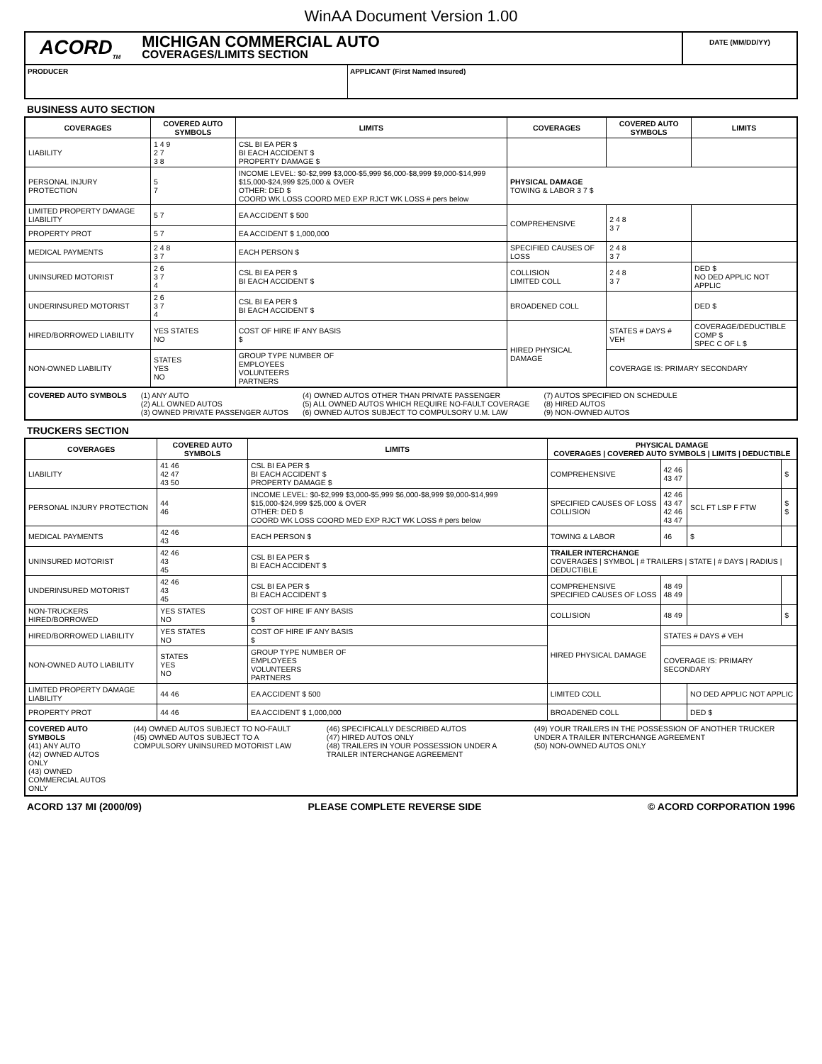WinAA Document Version 1.00
ACORD<sub>TM</sub>
MICHIGAN COMMERCIAL AUTO
COVERAGES/LIMITS SECTION
DATE (MM/DD/YY)
PRODUCER APPLICANT (First Named Insured)
BUSINESS AUTO SECTION
| COVERAGES | COVERED AUTO SYMBOLS | LIMITS | COVERAGES | COVERED AUTO SYMBOLS | LIMITS |
| --- | --- | --- | --- | --- | --- |
| LIABILITY | 1 4 9 2 7 3 8 | CSL BI EA PER $ BI EACH ACCIDENT $ PROPERTY DAMAGE $ | | | |
| PERSONAL INJURY PROTECTION | 5 7 | INCOME LEVEL: $0-$2,999 $3,000-$5,999 $6,000-$8,999 $9,000-$14,999 $15,000-$24,999 $25,000 & OVER OTHER: DED $ COORD WK LOSS COORD MED EXP RJCT WK LOSS # pers below | PHYSICAL DAMAGE TOWING & LABOR 3 7 $ | | |
| LIMITED PROPERTY DAMAGE LIABILITY | 5 7 | EA ACCIDENT $ 500 | COMPREHENSIVE | 2 4 8 3 7 | |
| PROPERTY PROT | 5 7 | EA ACCIDENT $ 1,000,000 | | | |
| MEDICAL PAYMENTS | 2 4 8 3 7 | EACH PERSON $ | SPECIFIED CAUSES OF LOSS | 2 4 8 3 7 | |
| UNINSURED MOTORIST | 2 6 3 7 4 | CSL BI EA PER $ BI EACH ACCIDENT $ | COLLISION LIMITED COLL | 2 4 8 3 7 | DED $ NO DED APPLIC NOT APPLIC |
| UNDERINSURED MOTORIST | 2 6 3 7 4 | CSL BI EA PER $ BI EACH ACCIDENT $ | BROADENED COLL | | DED $ |
| HIRED/BORROWED LIABILITY | YES STATES NO | COST OF HIRE IF ANY BASIS $ | HIRED PHYSICAL DAMAGE | STATES # DAYS # VEH | COVERAGE/DEDUCTIBLE COMP $ SPEC C OF L $ |
| NON-OWNED LIABILITY | STATES YES NO | GROUP TYPE NUMBER OF EMPLOYEES VOLUNTEERS PARTNERS | | COVERAGE IS: PRIMARY SECONDARY | |
COVERED AUTO SYMBOLS (1) ANY AUTO
(2) ALL OWNED AUTOS
(3) OWNED PRIVATE PASSENGER AUTOS
(4) OWNED AUTOS OTHER THAN PRIVATE PASSENGER
(5) ALL OWNED AUTOS WHICH REQUIRE NO-FAULT COVERAGE
(6) OWNED AUTOS SUBJECT TO COMPULSORY U.M. LAW
(7) AUTOS SPECIFIED ON SCHEDULE
(8) HIRED AUTOS
(9) NON-OWNED AUTOS
TRUCKERS SECTION
| COVERAGES | COVERED AUTO SYMBOLS | LIMITS | PHYSICAL DAMAGE COVERAGES / COVERED AUTO SYMBOLS / LIMITS / DEDUCTIBLE | | | |
| --- | --- | --- | --- | --- | --- | --- |
| LIABILITY | 41 46 42 47 43 50 | CSL BI EA PER $ BI EACH ACCIDENT $ PROPERTY DAMAGE $ | COMPREHENSIVE | 42 46 43 47 | | $ |
| PERSONAL INJURY PROTECTION | 44 46 | INCOME LEVEL: $0-$2,999 $3,000-$5,999 $6,000-$8,999 $9,000-$14,999 $15,000-$24,999 $25,000 & OVER OTHER: DED $ COORD WK LOSS COORD MED EXP RJCT WK LOSS # pers below | SPECIFIED CAUSES OF LOSS COLLISION | 42 46 43 47 42 46 43 47 | SCL FT LSP F FTW | $ $ |
| MEDICAL PAYMENTS | 42 46 43 | EACH PERSON $ | TOWING & LABOR | 46 | $ | |
| UNINSURED MOTORIST | 42 46 43 45 | CSL BI EA PER $ BI EACH ACCIDENT $ | TRAILER INTERCHANGE COVERAGES / SYMBOL / # TRAILERS / STATE / # DAYS / RADIUS / DEDUCTIBLE | | | |
| UNDERINSURED MOTORIST | 42 46 43 45 | CSL BI EA PER $ BI EACH ACCIDENT $ | COMPREHENSIVE SPECIFIED CAUSES OF LOSS | 48 49 48 49 | | |
| NON-TRUCKERS HIRED/BORROWED | YES STATES NO | COST OF HIRE IF ANY BASIS $ | COLLISION | 48 49 | | $ |
| HIRED/BORROWED LIABILITY | YES STATES NO | COST OF HIRE IF ANY BASIS $ | HIRED PHYSICAL DAMAGE | STATES # DAYS # VEH | | |
| NON-OWNED AUTO LIABILITY | STATES YES NO | GROUP TYPE NUMBER OF EMPLOYEES VOLUNTEERS PARTNERS | | COVERAGE IS: PRIMARY SECONDARY | | |
| LIMITED PROPERTY DAMAGE LIABILITY | 44 46 | EA ACCIDENT $ 500 | LIMITED COLL | | NO DED APPLIC NOT APPLIC | |
| PROPERTY PROT | 44 46 | EA ACCIDENT $ 1,000,000 | BROADENED COLL | | DED $ | |
COVERED AUTO SYMBOLS
(41) ANY AUTO
(42) OWNED AUTOS ONLY
(43) OWNED COMMERCIAL AUTOS ONLY
(44) OWNED AUTOS SUBJECT TO NO-FAULT
(45) OWNED AUTOS SUBJECT TO A COMPULSORY UNINSURED MOTORIST LAW
(46) SPECIFICALLY DESCRIBED AUTOS
(47) HIRED AUTOS ONLY
(48) TRAILERS IN YOUR POSSESSION UNDER A TRAILER INTERCHANGE AGREEMENT
(49) YOUR TRAILERS IN THE POSSESSION OF ANOTHER TRUCKER UNDER A TRAILER INTERCHANGE AGREEMENT
(50) NON-OWNED AUTOS ONLY
ACORD 137 MI (2000/09) PLEASE COMPLETE REVERSE SIDE © ACORD CORPORATION 1996